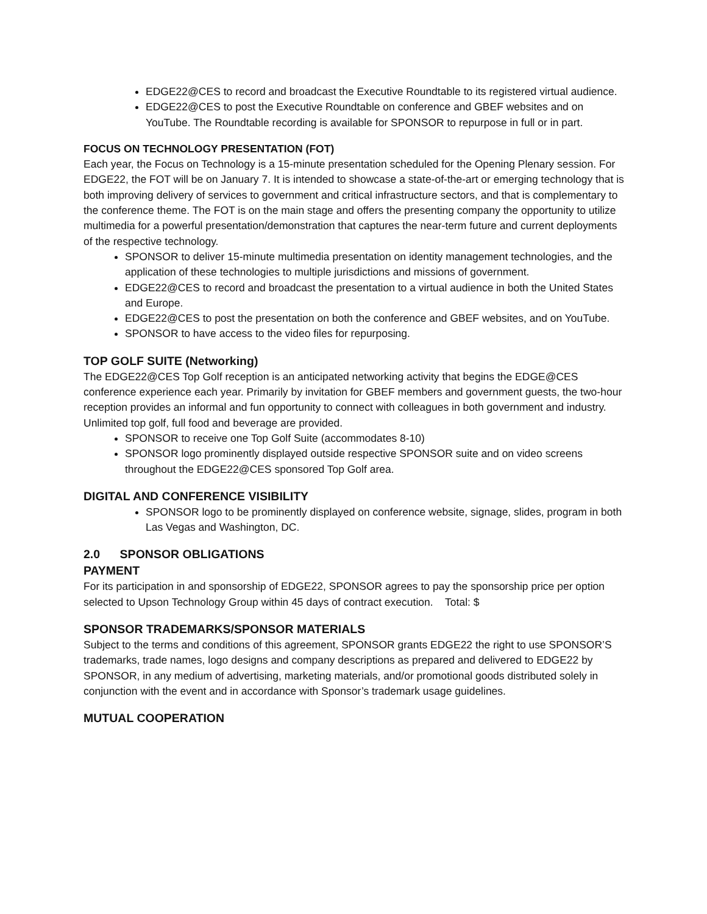EDGE22@CES to record and broadcast the Executive Roundtable to its registered virtual audience.
EDGE22@CES to post the Executive Roundtable on conference and GBEF websites and on YouTube. The Roundtable recording is available for SPONSOR to repurpose in full or in part.
FOCUS ON TECHNOLOGY PRESENTATION (FOT)
Each year, the Focus on Technology is a 15-minute presentation scheduled for the Opening Plenary session. For EDGE22, the FOT will be on January 7. It is intended to showcase a state-of-the-art or emerging technology that is both improving delivery of services to government and critical infrastructure sectors, and that is complementary to the conference theme. The FOT is on the main stage and offers the presenting company the opportunity to utilize multimedia for a powerful presentation/demonstration that captures the near-term future and current deployments of the respective technology.
SPONSOR to deliver 15-minute multimedia presentation on identity management technologies, and the application of these technologies to multiple jurisdictions and missions of government.
EDGE22@CES to record and broadcast the presentation to a virtual audience in both the United States and Europe.
EDGE22@CES to post the presentation on both the conference and GBEF websites, and on YouTube.
SPONSOR to have access to the video files for repurposing.
TOP GOLF SUITE (Networking)
The EDGE22@CES Top Golf reception is an anticipated networking activity that begins the EDGE@CES conference experience each year. Primarily by invitation for GBEF members and government guests, the two-hour reception provides an informal and fun opportunity to connect with colleagues in both government and industry. Unlimited top golf, full food and beverage are provided.
SPONSOR to receive one Top Golf Suite (accommodates 8-10)
SPONSOR logo prominently displayed outside respective SPONSOR suite and on video screens throughout the EDGE22@CES sponsored Top Golf area.
DIGITAL AND CONFERENCE VISIBILITY
SPONSOR logo to be prominently displayed on conference website, signage, slides, program in both Las Vegas and Washington, DC.
2.0 SPONSOR OBLIGATIONS
PAYMENT
For its participation in and sponsorship of EDGE22, SPONSOR agrees to pay the sponsorship price per option selected to Upson Technology Group within 45 days of contract execution. Total: $
SPONSOR TRADEMARKS/SPONSOR MATERIALS
Subject to the terms and conditions of this agreement, SPONSOR grants EDGE22 the right to use SPONSOR’S trademarks, trade names, logo designs and company descriptions as prepared and delivered to EDGE22 by SPONSOR, in any medium of advertising, marketing materials, and/or promotional goods distributed solely in conjunction with the event and in accordance with Sponsor’s trademark usage guidelines.
MUTUAL COOPERATION